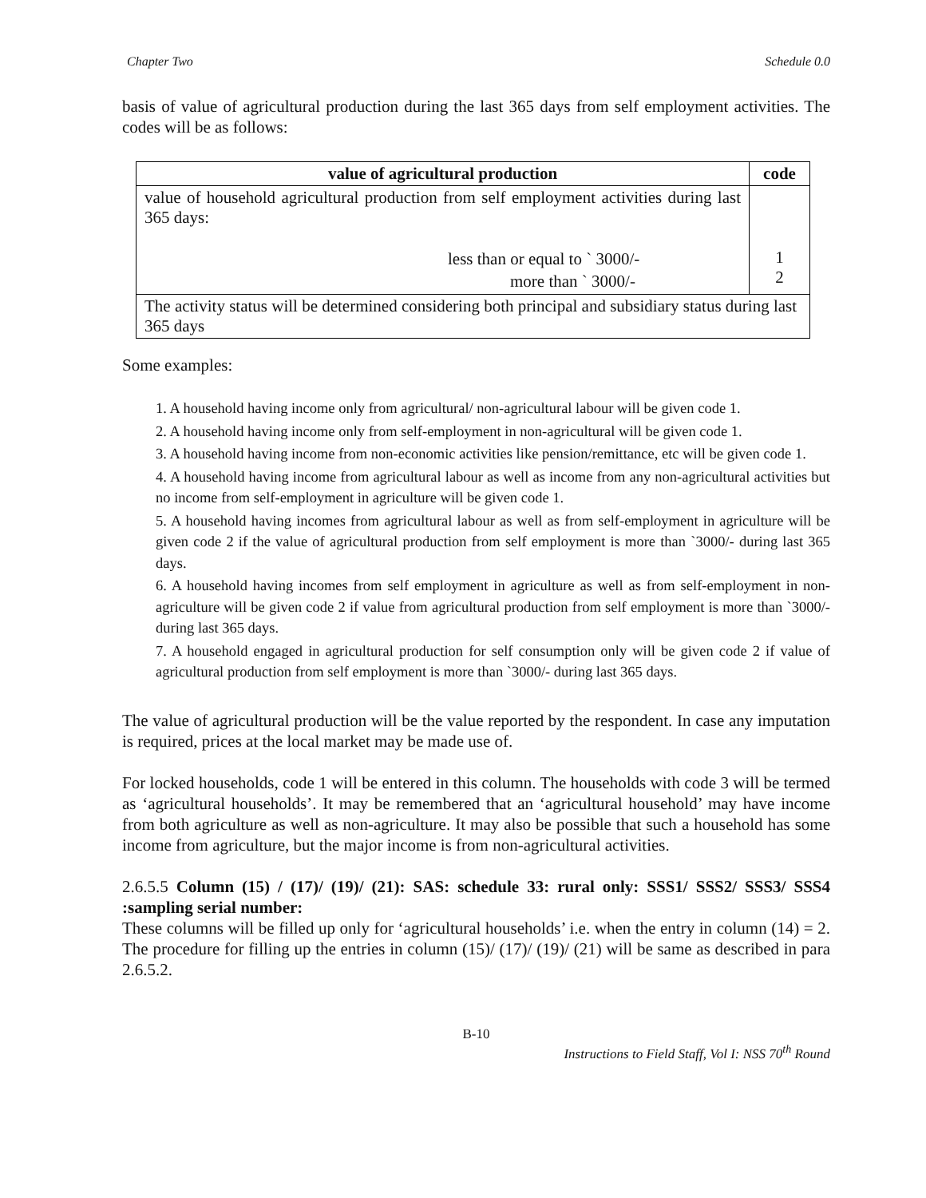Chapter Two Schedule 0.0
basis of value of agricultural production during the last 365 days from self employment activities. The codes will be as follows:
| value of agricultural production | code |
| --- | --- |
| value of household agricultural production from self employment activities during last 365 days: less than or equal to ` 3000/- more than ` 3000/- | 1 2 |
| The activity status will be determined considering both principal and subsidiary status during last 365 days | |
Some examples:
1. A household having income only from agricultural/ non-agricultural labour will be given code 1.
2. A household having income only from self-employment in non-agricultural will be given code 1.
3. A household having income from non-economic activities like pension/remittance, etc will be given code 1.
4. A household having income from agricultural labour as well as income from any non-agricultural activities but no income from self-employment in agriculture will be given code 1.
5. A household having incomes from agricultural labour as well as from self-employment in agriculture will be given code 2 if the value of agricultural production from self employment is more than `3000/- during last 365 days.
6. A household having incomes from self employment in agriculture as well as from self-employment in non-agriculture will be given code 2 if value from agricultural production from self employment is more than `3000/- during last 365 days.
7. A household engaged in agricultural production for self consumption only will be given code 2 if value of agricultural production from self employment is more than `3000/- during last 365 days.
The value of agricultural production will be the value reported by the respondent. In case any imputation is required, prices at the local market may be made use of.
For locked households, code 1 will be entered in this column. The households with code 3 will be termed as ‘agricultural households’. It may be remembered that an ‘agricultural household’ may have income from both agriculture as well as non-agriculture. It may also be possible that such a household has some income from agriculture, but the major income is from non-agricultural activities.
2.6.5.5 Column (15) / (17)/ (19)/ (21): SAS: schedule 33: rural only: SSS1/ SSS2/ SSS3/ SSS4 :sampling serial number:
These columns will be filled up only for ‘agricultural households’ i.e. when the entry in column (14) = 2. The procedure for filling up the entries in column (15)/ (17)/ (19)/ (21) will be same as described in para 2.6.5.2.
B-10
Instructions to Field Staff, Vol I: NSS 70<sup>th</sup> Round